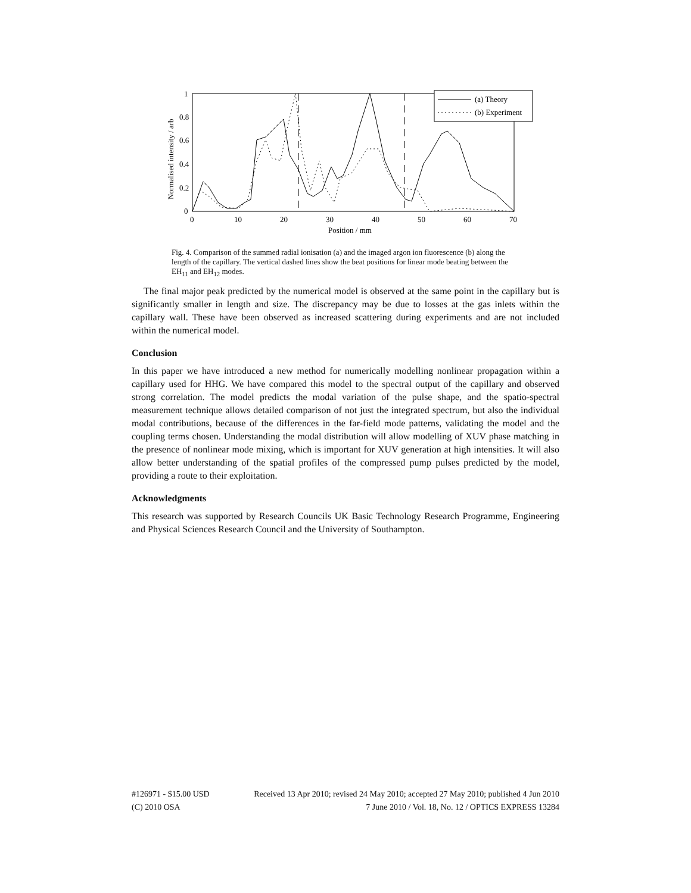Normalised intensity / arb
0
0.2
0.4
0.6
0.8
1
0
10
20
30
40
50
60
70
Position / mm
(a) Theory
(b) Experiment
Fig. 4. Comparison of the summed radial ionisation (a) and the imaged argon ion fluorescence (b) along the length of the capillary. The vertical dashed lines show the beat positions for linear mode beating between the EH<sub>11</sub> and EH<sub>12</sub> modes.
The final major peak predicted by the numerical model is observed at the same point in the capillary but is significantly smaller in length and size. The discrepancy may be due to losses at the gas inlets within the capillary wall. These have been observed as increased scattering during experiments and are not included within the numerical model.
Conclusion
In this paper we have introduced a new method for numerically modelling nonlinear propagation within a capillary used for HHG. We have compared this model to the spectral output of the capillary and observed strong correlation. The model predicts the modal variation of the pulse shape, and the spatio-spectral measurement technique allows detailed comparison of not just the integrated spectrum, but also the individual modal contributions, because of the differences in the far-field mode patterns, validating the model and the coupling terms chosen. Understanding the modal distribution will allow modelling of XUV phase matching in the presence of nonlinear mode mixing, which is important for XUV generation at high intensities. It will also allow better understanding of the spatial profiles of the compressed pump pulses predicted by the model, providing a route to their exploitation.
Acknowledgments
This research was supported by Research Councils UK Basic Technology Research Programme, Engineering and Physical Sciences Research Council and the University of Southampton.
#126971 - $15.00 USD Received 13 Apr 2010; revised 24 May 2010; accepted 27 May 2010; published 4 Jun 2010
(C) 2010 OSA 7 June 2010 / Vol. 18, No. 12 / OPTICS EXPRESS 13284